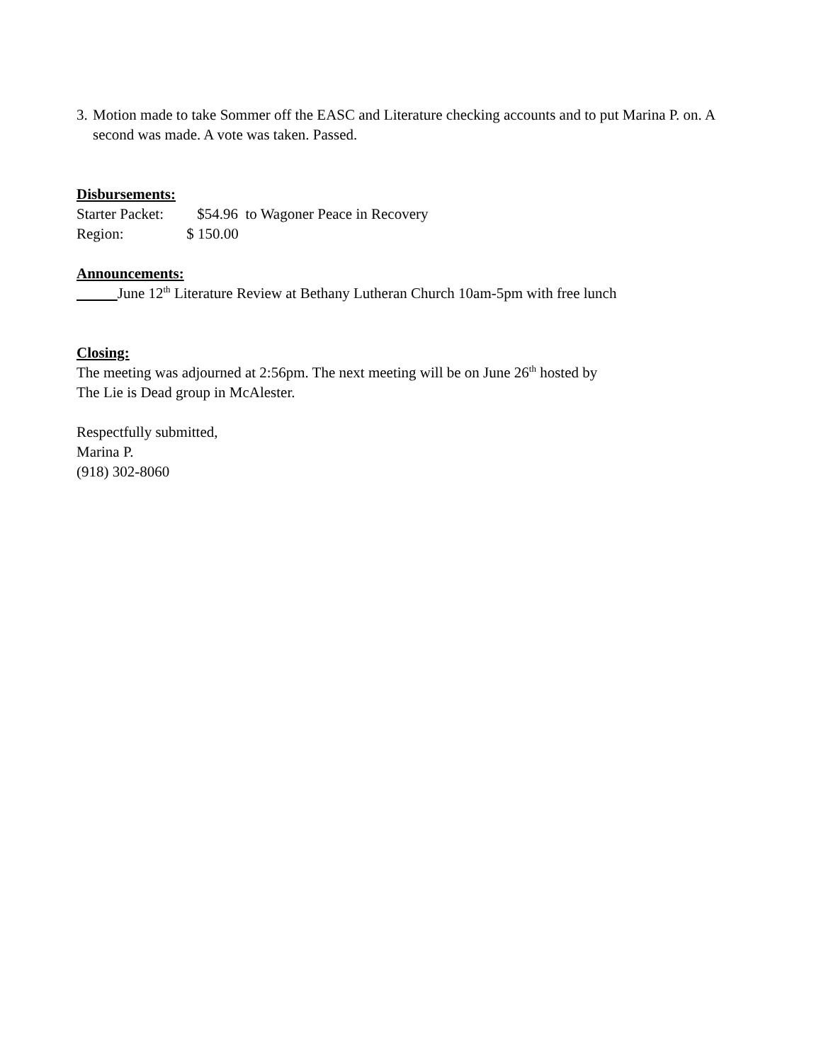3. Motion made to take Sommer off the EASC and Literature checking accounts and to put Marina P. on. A second was made. A vote was taken. Passed.
Disbursements:
Starter Packet: $54.96 to Wagoner Peace in Recovery
Region: $ 150.00
Announcements:
June 12<sup>th</sup> Literature Review at Bethany Lutheran Church 10am-5pm with free lunch
Closing:
The meeting was adjourned at 2:56pm. The next meeting will be on June 26<sup>th</sup> hosted by
The Lie is Dead group in McAlester.
Respectfully submitted,
Marina P.
(918) 302-8060